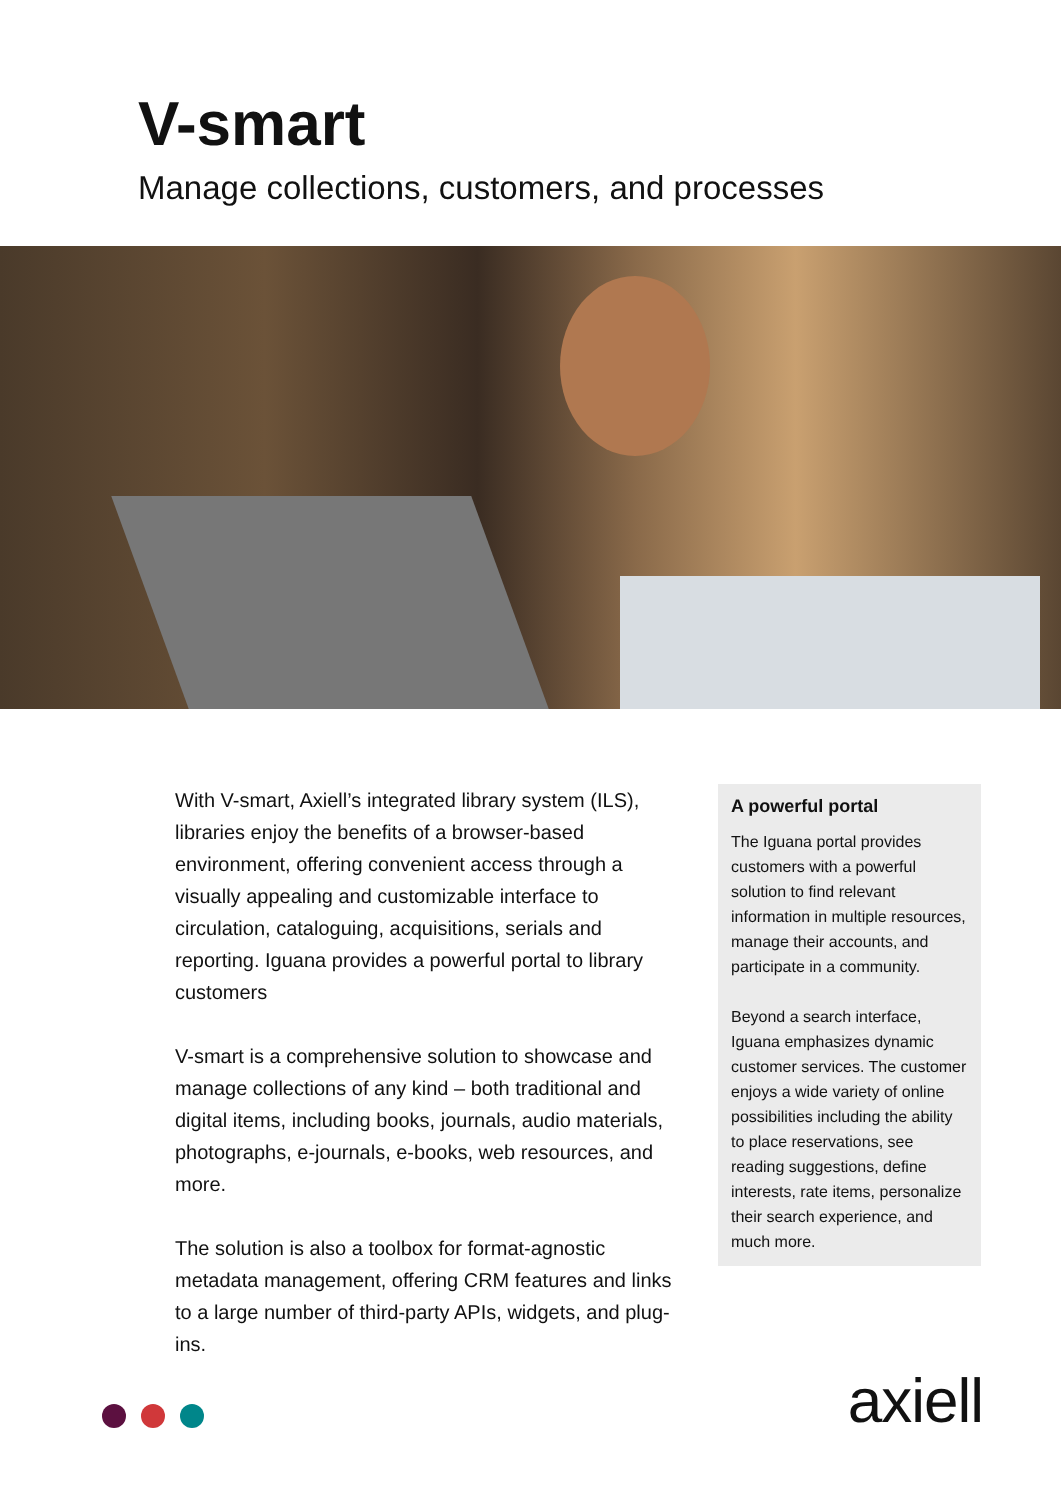V-smart
Manage collections, customers, and processes
With V-smart, Axiell’s integrated library system (ILS), libraries enjoy the benefits of a browser-based environment, offering convenient access through a visually appealing and customizable interface to circulation, cataloguing, acquisitions, serials and reporting. Iguana provides a powerful portal to library customers
V-smart is a comprehensive solution to showcase and manage collections of any kind – both traditional and digital items, including books, journals, audio materials, photographs, e-journals, e-books, web resources, and more.
The solution is also a toolbox for format-agnostic metadata management, offering CRM features and links to a large number of third-party APIs, widgets, and plug-ins.
A powerful portal
The Iguana portal provides customers with a powerful solution to find relevant information in multiple resources, manage their accounts, and participate in a community.
Beyond a search interface, Iguana emphasizes dynamic customer services. The customer enjoys a wide variety of online possibilities including the ability to place reservations, see reading suggestions, define interests, rate items, personalize their search experience, and much more.
axiell